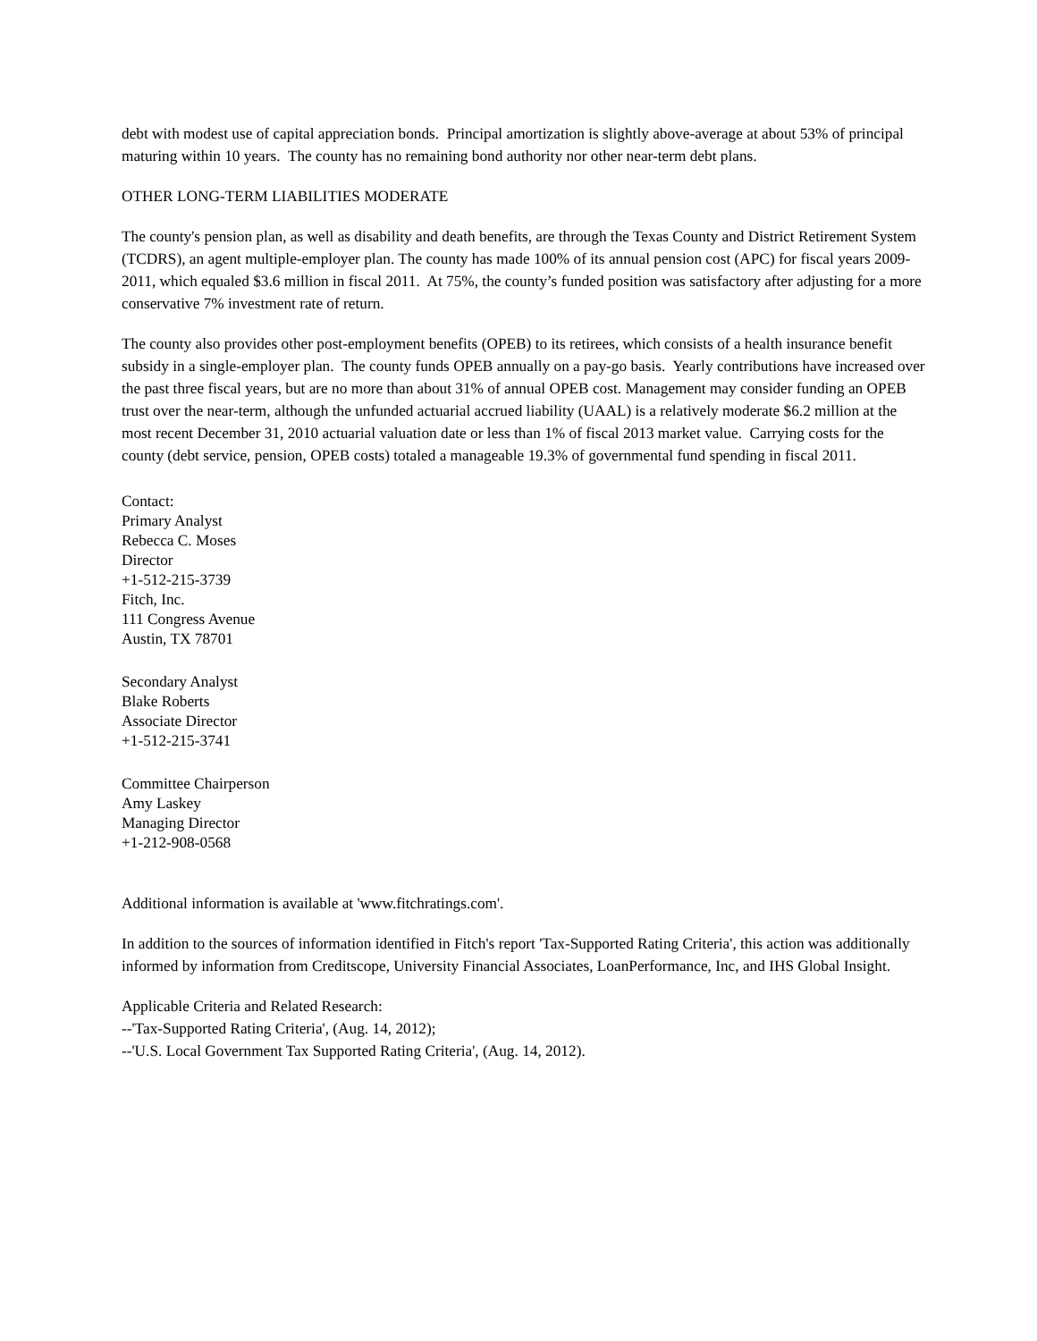debt with modest use of capital appreciation bonds. Principal amortization is slightly above-average at about 53% of principal maturing within 10 years. The county has no remaining bond authority nor other near-term debt plans.
OTHER LONG-TERM LIABILITIES MODERATE
The county's pension plan, as well as disability and death benefits, are through the Texas County and District Retirement System (TCDRS), an agent multiple-employer plan. The county has made 100% of its annual pension cost (APC) for fiscal years 2009-2011, which equaled $3.6 million in fiscal 2011. At 75%, the county’s funded position was satisfactory after adjusting for a more conservative 7% investment rate of return.
The county also provides other post-employment benefits (OPEB) to its retirees, which consists of a health insurance benefit subsidy in a single-employer plan. The county funds OPEB annually on a pay-go basis. Yearly contributions have increased over the past three fiscal years, but are no more than about 31% of annual OPEB cost. Management may consider funding an OPEB trust over the near-term, although the unfunded actuarial accrued liability (UAAL) is a relatively moderate $6.2 million at the most recent December 31, 2010 actuarial valuation date or less than 1% of fiscal 2013 market value. Carrying costs for the county (debt service, pension, OPEB costs) totaled a manageable 19.3% of governmental fund spending in fiscal 2011.
Contact:
Primary Analyst
Rebecca C. Moses
Director
+1-512-215-3739
Fitch, Inc.
111 Congress Avenue
Austin, TX 78701
Secondary Analyst
Blake Roberts
Associate Director
+1-512-215-3741
Committee Chairperson
Amy Laskey
Managing Director
+1-212-908-0568
Additional information is available at 'www.fitchratings.com'.
In addition to the sources of information identified in Fitch's report 'Tax-Supported Rating Criteria', this action was additionally informed by information from Creditscope, University Financial Associates, LoanPerformance, Inc, and IHS Global Insight.
Applicable Criteria and Related Research:
--'Tax-Supported Rating Criteria', (Aug. 14, 2012);
--'U.S. Local Government Tax Supported Rating Criteria', (Aug. 14, 2012).